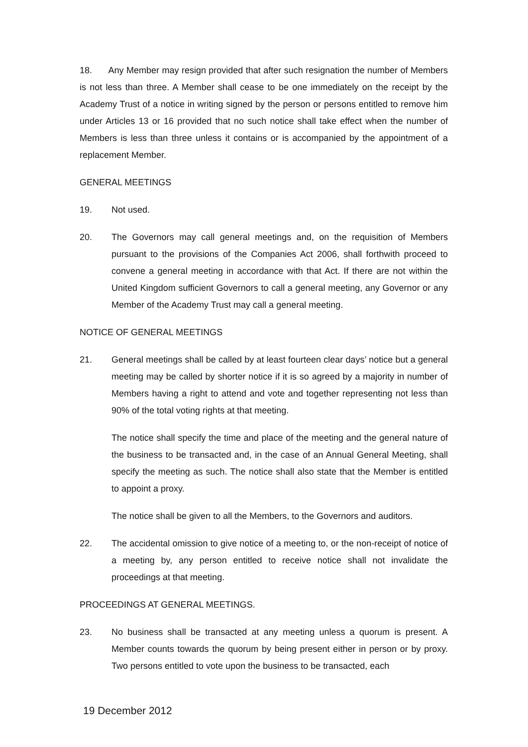18. Any Member may resign provided that after such resignation the number of Members is not less than three. A Member shall cease to be one immediately on the receipt by the Academy Trust of a notice in writing signed by the person or persons entitled to remove him under Articles 13 or 16 provided that no such notice shall take effect when the number of Members is less than three unless it contains or is accompanied by the appointment of a replacement Member.
GENERAL MEETINGS
19. Not used.
20. The Governors may call general meetings and, on the requisition of Members pursuant to the provisions of the Companies Act 2006, shall forthwith proceed to convene a general meeting in accordance with that Act. If there are not within the United Kingdom sufficient Governors to call a general meeting, any Governor or any Member of the Academy Trust may call a general meeting.
NOTICE OF GENERAL MEETINGS
21. General meetings shall be called by at least fourteen clear days’ notice but a general meeting may be called by shorter notice if it is so agreed by a majority in number of Members having a right to attend and vote and together representing not less than 90% of the total voting rights at that meeting.
The notice shall specify the time and place of the meeting and the general nature of the business to be transacted and, in the case of an Annual General Meeting, shall specify the meeting as such. The notice shall also state that the Member is entitled to appoint a proxy.
The notice shall be given to all the Members, to the Governors and auditors.
22. The accidental omission to give notice of a meeting to, or the non-receipt of notice of a meeting by, any person entitled to receive notice shall not invalidate the proceedings at that meeting.
PROCEEDINGS AT GENERAL MEETINGS.
23. No business shall be transacted at any meeting unless a quorum is present. A Member counts towards the quorum by being present either in person or by proxy. Two persons entitled to vote upon the business to be transacted, each
19 December 2012